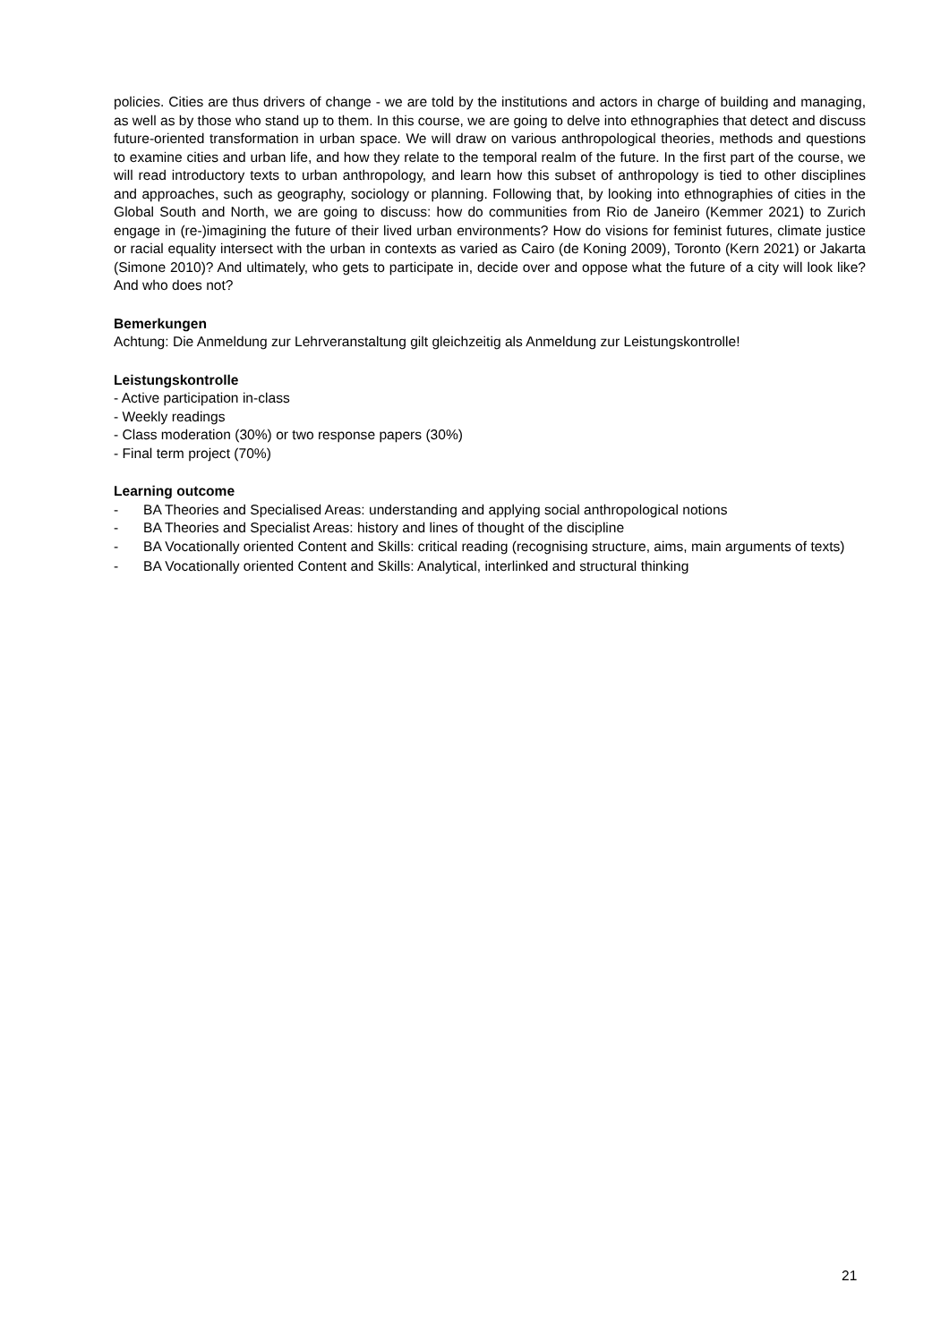policies. Cities are thus drivers of change - we are told by the institutions and actors in charge of building and managing, as well as by those who stand up to them. In this course, we are going to delve into ethnographies that detect and discuss future-oriented transformation in urban space. We will draw on various anthropological theories, methods and questions to examine cities and urban life, and how they relate to the temporal realm of the future. In the first part of the course, we will read introductory texts to urban anthropology, and learn how this subset of anthropology is tied to other disciplines and approaches, such as geography, sociology or planning. Following that, by looking into ethnographies of cities in the Global South and North, we are going to discuss: how do communities from Rio de Janeiro (Kemmer 2021) to Zurich engage in (re-)imagining the future of their lived urban environments? How do visions for feminist futures, climate justice or racial equality intersect with the urban in contexts as varied as Cairo (de Koning 2009), Toronto (Kern 2021) or Jakarta (Simone 2010)? And ultimately, who gets to participate in, decide over and oppose what the future of a city will look like? And who does not?
Bemerkungen
Achtung: Die Anmeldung zur Lehrveranstaltung gilt gleichzeitig als Anmeldung zur Leistungskontrolle!
Leistungskontrolle
- Active participation in-class
- Weekly readings
- Class moderation (30%) or two response papers (30%)
- Final term project (70%)
Learning outcome
- BA Theories and Specialised Areas: understanding and applying social anthropological notions
- BA Theories and Specialist Areas: history and lines of thought of the discipline
- BA Vocationally oriented Content and Skills: critical reading (recognising structure, aims, main arguments of texts)
- BA Vocationally oriented Content and Skills: Analytical, interlinked and structural thinking
21